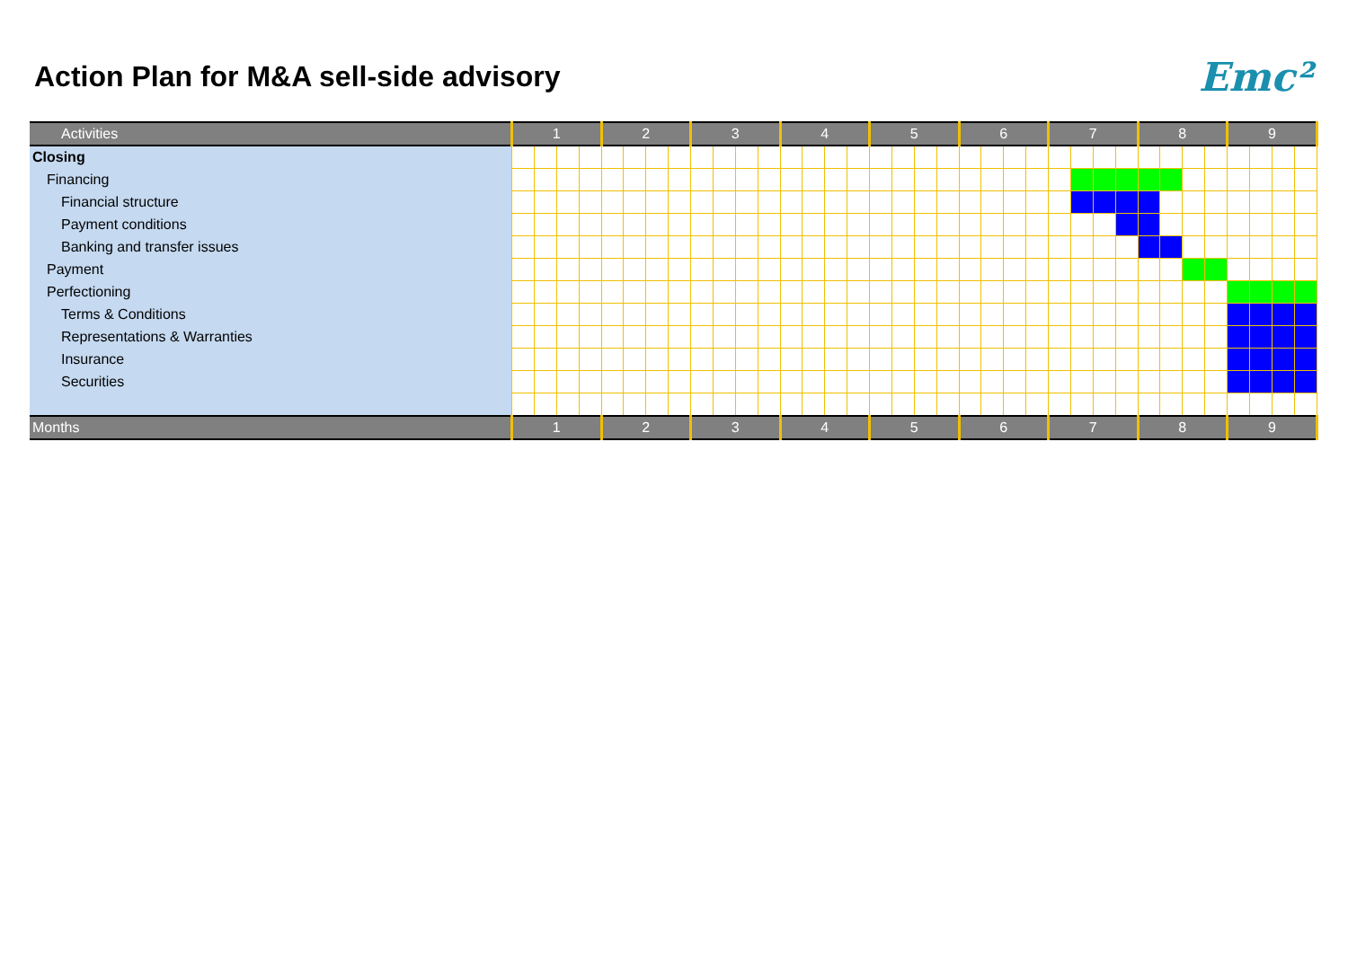Action Plan for M&A sell-side advisory
Emc²
| Activities | 1 | | | | 2 | | | | 3 | | | | 4 | | | | 5 | | | | 6 | | | | 7 | | | | 8 | | | | 9 | | | |
| Closing | | | | | | | | | | | | | | | | | | | | | | | | | | | | | | | | | | | | |
| Financing | | | | | | | | | | | | | | | | | | | | | | | | | | | | | | | | | | | | |
| Financial structure | | | | | | | | | | | | | | | | | | | | | | | | | | | | | | | | | | | | |
| Payment conditions | | | | | | | | | | | | | | | | | | | | | | | | | | | | | | | | | | | | |
| Banking and transfer issues | | | | | | | | | | | | | | | | | | | | | | | | | | | | | | | | | | | | |
| Payment | | | | | | | | | | | | | | | | | | | | | | | | | | | | | | | | | | | | |
| Perfectioning | | | | | | | | | | | | | | | | | | | | | | | | | | | | | | | | | | | | |
| Terms & Conditions | | | | | | | | | | | | | | | | | | | | | | | | | | | | | | | | | | | | |
| Representations & Warranties | | | | | | | | | | | | | | | | | | | | | | | | | | | | | | | | | | | | |
| Insurance | | | | | | | | | | | | | | | | | | | | | | | | | | | | | | | | | | | | |
| Securities | | | | | | | | | | | | | | | | | | | | | | | | | | | | | | | | | | | | |
| Months | 1 | | | | 2 | | | | 3 | | | | 4 | | | | 5 | | | | 6 | | | | 7 | | | | 8 | | | | 9 | | | |